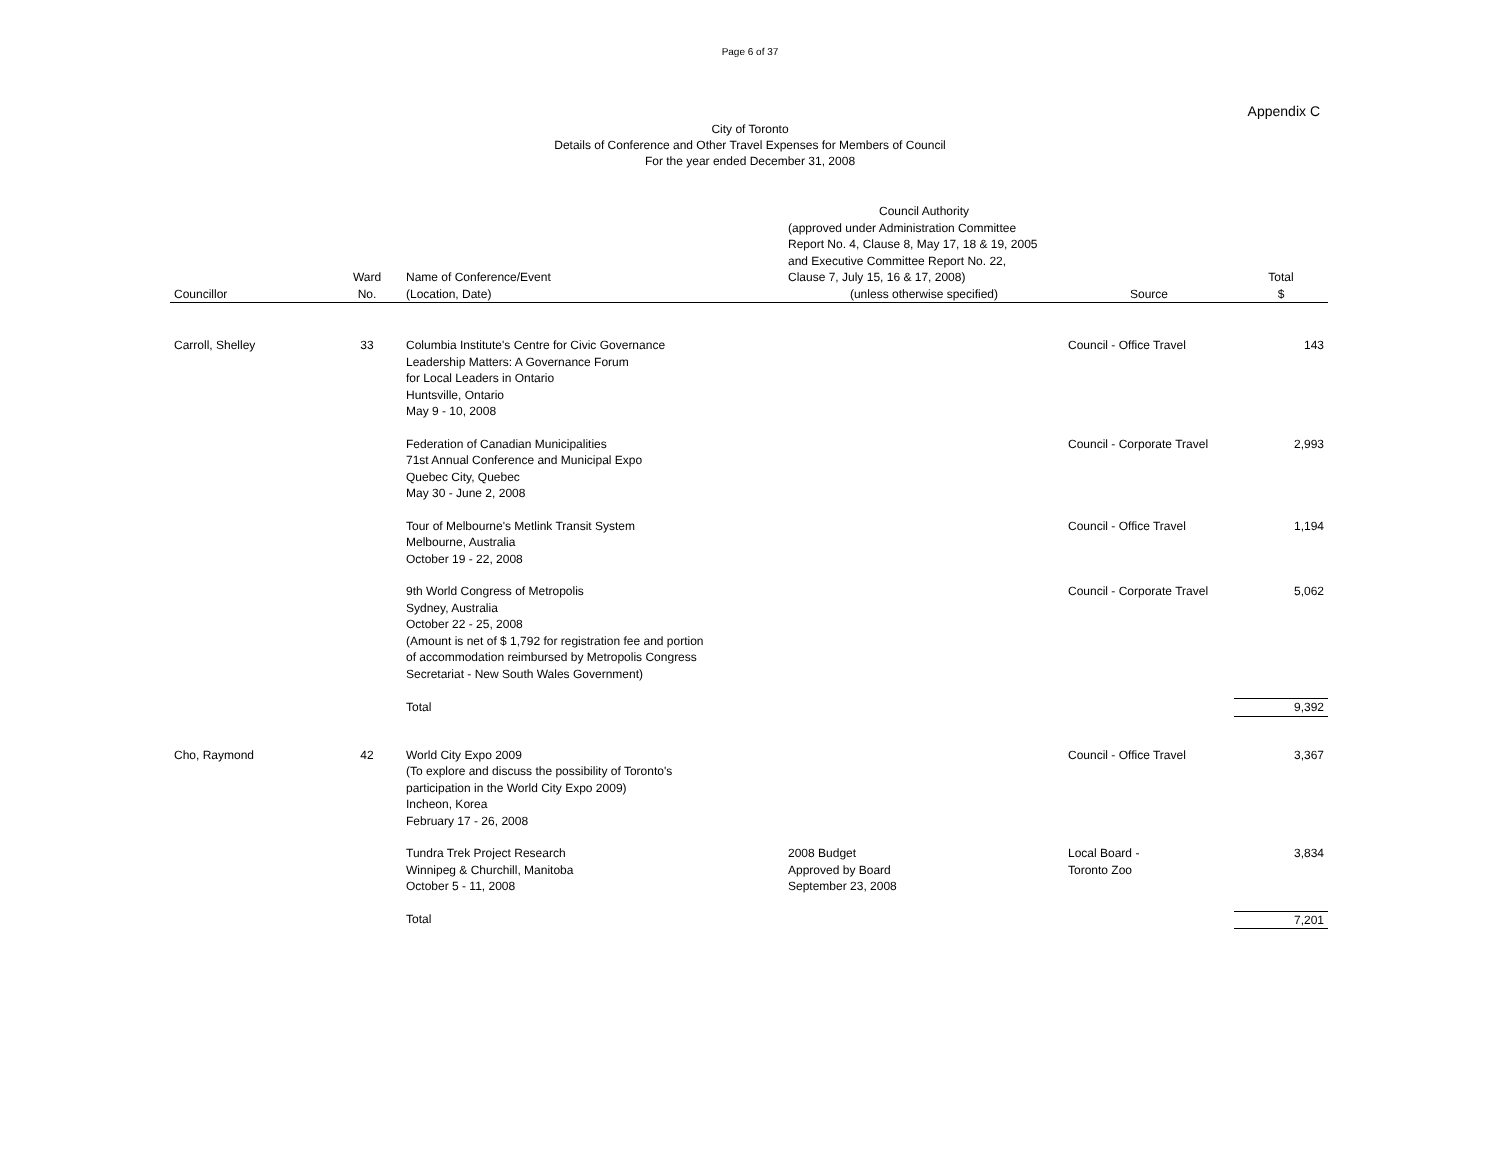Page 6 of 37
Appendix C
City of Toronto
Details of Conference and Other Travel Expenses for Members of Council
For the year ended December 31, 2008
| Councillor | Ward No. | Name of Conference/Event (Location, Date) | Council Authority (approved under Administration Committee Report No. 4, Clause 8, May 17, 18 & 19, 2005 and Executive Committee Report No. 22, Clause 7, July 15, 16 & 17, 2008) (unless otherwise specified) | Source | Total $ |
| --- | --- | --- | --- | --- | --- |
| Carroll, Shelley | 33 | Columbia Institute's Centre for Civic Governance Leadership Matters: A Governance Forum for Local Leaders in Ontario Huntsville, Ontario May 9 - 10, 2008 | | Council - Office Travel | 143 |
| | | Federation of Canadian Municipalities 71st Annual Conference and Municipal Expo Quebec City, Quebec May 30 - June 2, 2008 | | Council - Corporate Travel | 2,993 |
| | | Tour of Melbourne's Metlink Transit System Melbourne, Australia October 19 - 22, 2008 | | Council - Office Travel | 1,194 |
| | | 9th World Congress of Metropolis Sydney, Australia October 22 - 25, 2008 (Amount is net of $ 1,792 for registration fee and portion of accommodation reimbursed by Metropolis Congress Secretariat - New South Wales Government) | | Council - Corporate Travel | 5,062 |
| | | Total | | | 9,392 |
| Cho, Raymond | 42 | World City Expo 2009 (To explore and discuss the possibility of Toronto's participation in the World City Expo 2009) Incheon, Korea February 17 - 26, 2008 | | Council - Office Travel | 3,367 |
| | | Tundra Trek Project Research Winnipeg & Churchill, Manitoba October 5 - 11, 2008 | 2008 Budget Approved by Board September 23, 2008 | Local Board - Toronto Zoo | 3,834 |
| | | Total | | | 7,201 |